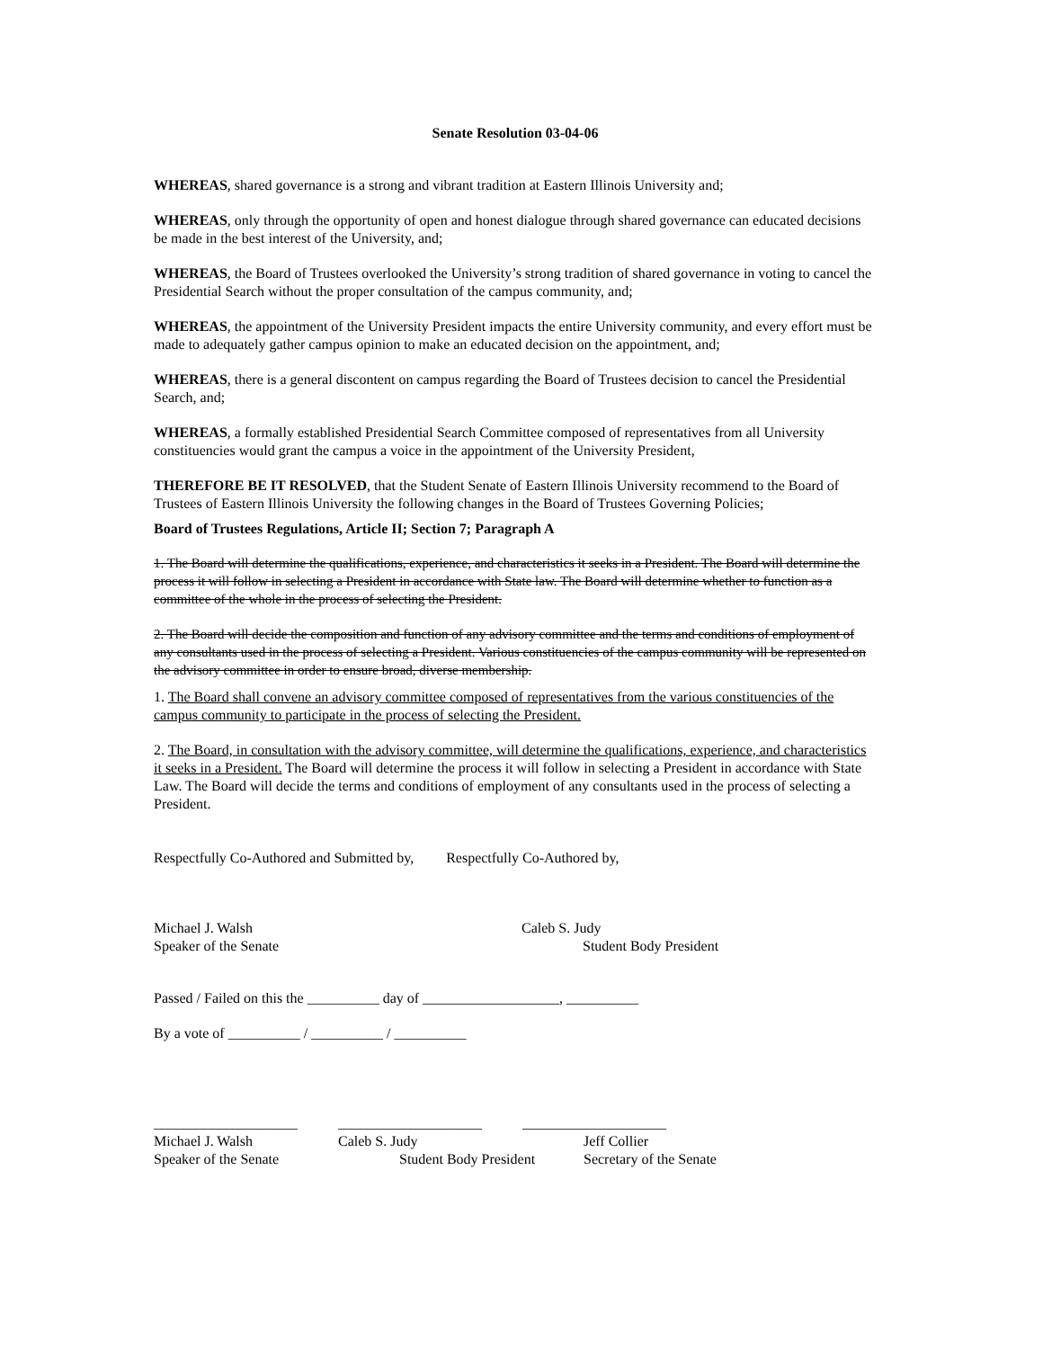Senate Resolution 03-04-06
WHEREAS, shared governance is a strong and vibrant tradition at Eastern Illinois University and;
WHEREAS, only through the opportunity of open and honest dialogue through shared governance can educated decisions be made in the best interest of the University, and;
WHEREAS, the Board of Trustees overlooked the University’s strong tradition of shared governance in voting to cancel the Presidential Search without the proper consultation of the campus community, and;
WHEREAS, the appointment of the University President impacts the entire University community, and every effort must be made to adequately gather campus opinion to make an educated decision on the appointment, and;
WHEREAS, there is a general discontent on campus regarding the Board of Trustees decision to cancel the Presidential Search, and;
WHEREAS, a formally established Presidential Search Committee composed of representatives from all University constituencies would grant the campus a voice in the appointment of the University President,
THEREFORE BE IT RESOLVED, that the Student Senate of Eastern Illinois University recommend to the Board of Trustees of Eastern Illinois University the following changes in the Board of Trustees Governing Policies;
Board of Trustees Regulations, Article II; Section 7; Paragraph A
1. The Board will determine the qualifications, experience, and characteristics it seeks in a President. The Board will determine the process it will follow in selecting a President in accordance with State law. The Board will determine whether to function as a committee of the whole in the process of selecting the President.
2. The Board will decide the composition and function of any advisory committee and the terms and conditions of employment of any consultants used in the process of selecting a President. Various constituencies of the campus community will be represented on the advisory committee in order to ensure broad, diverse membership.
1. The Board shall convene an advisory committee composed of representatives from the various constituencies of the campus community to participate in the process of selecting the President.
2. The Board, in consultation with the advisory committee, will determine the qualifications, experience, and characteristics it seeks in a President. The Board will determine the process it will follow in selecting a President in accordance with State Law. The Board will decide the terms and conditions of employment of any consultants used in the process of selecting a President.
Respectfully Co-Authored and Submitted by, Respectfully Co-Authored by,
Michael J. Walsh Speaker of the Senate
Caleb S. Judy Student Body President
Passed / Failed on this the __________ day of ___________________, __________
By a vote of __________ / __________ / __________
____________________ Michael J. Walsh Speaker of the Senate
____________________ Caleb S. Judy Student Body President
____________________ Jeff Collier Secretary of the Senate